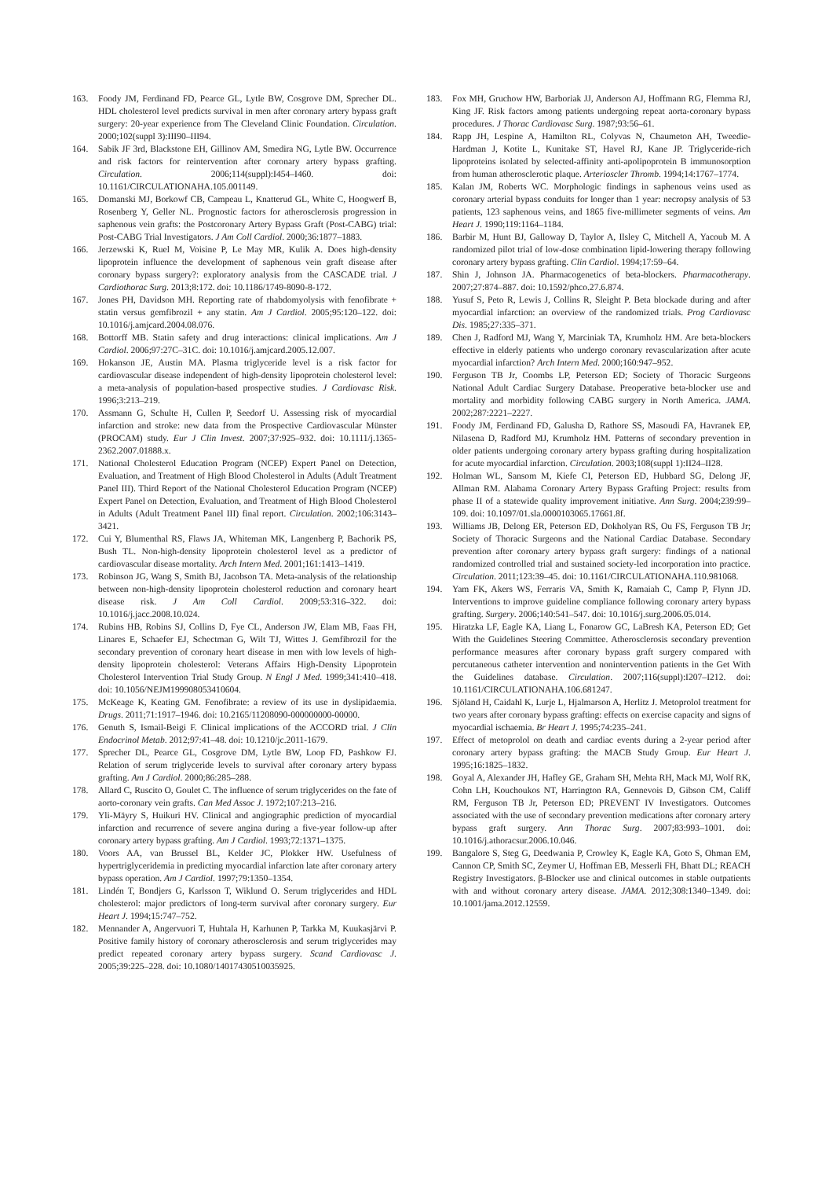163. Foody JM, Ferdinand FD, Pearce GL, Lytle BW, Cosgrove DM, Sprecher DL. HDL cholesterol level predicts survival in men after coronary artery bypass graft surgery: 20-year experience from The Cleveland Clinic Foundation. Circulation. 2000;102(suppl 3):III90–III94.
164. Sabik JF 3rd, Blackstone EH, Gillinov AM, Smedira NG, Lytle BW. Occurrence and risk factors for reintervention after coronary artery bypass grafting. Circulation. 2006;114(suppl):I454–I460. doi: 10.1161/CIRCULATIONAHA.105.001149.
165. Domanski MJ, Borkowf CB, Campeau L, Knatterud GL, White C, Hoogwerf B, Rosenberg Y, Geller NL. Prognostic factors for atherosclerosis progression in saphenous vein grafts: the Postcoronary Artery Bypass Graft (Post-CABG) trial: Post-CABG Trial Investigators. J Am Coll Cardiol. 2000;36:1877–1883.
166. Jerzewski K, Ruel M, Voisine P, Le May MR, Kulik A. Does high-density lipoprotein influence the development of saphenous vein graft disease after coronary bypass surgery?: exploratory analysis from the CASCADE trial. J Cardiothorac Surg. 2013;8:172. doi: 10.1186/1749-8090-8-172.
167. Jones PH, Davidson MH. Reporting rate of rhabdomyolysis with fenofibrate + statin versus gemfibrozil + any statin. Am J Cardiol. 2005;95:120–122. doi: 10.1016/j.amjcard.2004.08.076.
168. Bottorff MB. Statin safety and drug interactions: clinical implications. Am J Cardiol. 2006;97:27C–31C. doi: 10.1016/j.amjcard.2005.12.007.
169. Hokanson JE, Austin MA. Plasma triglyceride level is a risk factor for cardiovascular disease independent of high-density lipoprotein cholesterol level: a meta-analysis of population-based prospective studies. J Cardiovasc Risk. 1996;3:213–219.
170. Assmann G, Schulte H, Cullen P, Seedorf U. Assessing risk of myocardial infarction and stroke: new data from the Prospective Cardiovascular Münster (PROCAM) study. Eur J Clin Invest. 2007;37:925–932. doi: 10.1111/j.1365-2362.2007.01888.x.
171. National Cholesterol Education Program (NCEP) Expert Panel on Detection, Evaluation, and Treatment of High Blood Cholesterol in Adults (Adult Treatment Panel III). Third Report of the National Cholesterol Education Program (NCEP) Expert Panel on Detection, Evaluation, and Treatment of High Blood Cholesterol in Adults (Adult Treatment Panel III) final report. Circulation. 2002;106:3143–3421.
172. Cui Y, Blumenthal RS, Flaws JA, Whiteman MK, Langenberg P, Bachorik PS, Bush TL. Non-high-density lipoprotein cholesterol level as a predictor of cardiovascular disease mortality. Arch Intern Med. 2001;161:1413–1419.
173. Robinson JG, Wang S, Smith BJ, Jacobson TA. Meta-analysis of the relationship between non-high-density lipoprotein cholesterol reduction and coronary heart disease risk. J Am Coll Cardiol. 2009;53:316–322. doi: 10.1016/j.jacc.2008.10.024.
174. Rubins HB, Robins SJ, Collins D, Fye CL, Anderson JW, Elam MB, Faas FH, Linares E, Schaefer EJ, Schectman G, Wilt TJ, Wittes J. Gemfibrozil for the secondary prevention of coronary heart disease in men with low levels of high-density lipoprotein cholesterol: Veterans Affairs High-Density Lipoprotein Cholesterol Intervention Trial Study Group. N Engl J Med. 1999;341:410–418. doi: 10.1056/NEJM199908053410604.
175. McKeage K, Keating GM. Fenofibrate: a review of its use in dyslipidaemia. Drugs. 2011;71:1917–1946. doi: 10.2165/11208090-000000000-00000.
176. Genuth S, Ismail-Beigi F. Clinical implications of the ACCORD trial. J Clin Endocrinol Metab. 2012;97:41–48. doi: 10.1210/jc.2011-1679.
177. Sprecher DL, Pearce GL, Cosgrove DM, Lytle BW, Loop FD, Pashkow FJ. Relation of serum triglyceride levels to survival after coronary artery bypass grafting. Am J Cardiol. 2000;86:285–288.
178. Allard C, Ruscito O, Goulet C. The influence of serum triglycerides on the fate of aorto-coronary vein grafts. Can Med Assoc J. 1972;107:213–216.
179. Yli-Mäyry S, Huikuri HV. Clinical and angiographic prediction of myocardial infarction and recurrence of severe angina during a five-year follow-up after coronary artery bypass grafting. Am J Cardiol. 1993;72:1371–1375.
180. Voors AA, van Brussel BL, Kelder JC, Plokker HW. Usefulness of hypertriglyceridemia in predicting myocardial infarction late after coronary artery bypass operation. Am J Cardiol. 1997;79:1350–1354.
181. Lindén T, Bondjers G, Karlsson T, Wiklund O. Serum triglycerides and HDL cholesterol: major predictors of long-term survival after coronary surgery. Eur Heart J. 1994;15:747–752.
182. Mennander A, Angervuori T, Huhtala H, Karhunen P, Tarkka M, Kuukasjärvi P. Positive family history of coronary atherosclerosis and serum triglycerides may predict repeated coronary artery bypass surgery. Scand Cardiovasc J. 2005;39:225–228. doi: 10.1080/14017430510035925.
183. Fox MH, Gruchow HW, Barboriak JJ, Anderson AJ, Hoffmann RG, Flemma RJ, King JF. Risk factors among patients undergoing repeat aorta-coronary bypass procedures. J Thorac Cardiovasc Surg. 1987;93:56–61.
184. Rapp JH, Lespine A, Hamilton RL, Colyvas N, Chaumeton AH, Tweedie-Hardman J, Kotite L, Kunitake ST, Havel RJ, Kane JP. Triglyceride-rich lipoproteins isolated by selected-affinity anti-apolipoprotein B immunosorption from human atherosclerotic plaque. Arterioscler Thromb. 1994;14:1767–1774.
185. Kalan JM, Roberts WC. Morphologic findings in saphenous veins used as coronary arterial bypass conduits for longer than 1 year: necropsy analysis of 53 patients, 123 saphenous veins, and 1865 five-millimeter segments of veins. Am Heart J. 1990;119:1164–1184.
186. Barbir M, Hunt BJ, Galloway D, Taylor A, Ilsley C, Mitchell A, Yacoub M. A randomized pilot trial of low-dose combination lipid-lowering therapy following coronary artery bypass grafting. Clin Cardiol. 1994;17:59–64.
187. Shin J, Johnson JA. Pharmacogenetics of beta-blockers. Pharmacotherapy. 2007;27:874–887. doi: 10.1592/phco.27.6.874.
188. Yusuf S, Peto R, Lewis J, Collins R, Sleight P. Beta blockade during and after myocardial infarction: an overview of the randomized trials. Prog Cardiovasc Dis. 1985;27:335–371.
189. Chen J, Radford MJ, Wang Y, Marciniak TA, Krumholz HM. Are beta-blockers effective in elderly patients who undergo coronary revascularization after acute myocardial infarction? Arch Intern Med. 2000;160:947–952.
190. Ferguson TB Jr, Coombs LP, Peterson ED; Society of Thoracic Surgeons National Adult Cardiac Surgery Database. Preoperative beta-blocker use and mortality and morbidity following CABG surgery in North America. JAMA. 2002;287:2221–2227.
191. Foody JM, Ferdinand FD, Galusha D, Rathore SS, Masoudi FA, Havranek EP, Nilasena D, Radford MJ, Krumholz HM. Patterns of secondary prevention in older patients undergoing coronary artery bypass grafting during hospitalization for acute myocardial infarction. Circulation. 2003;108(suppl 1):II24–II28.
192. Holman WL, Sansom M, Kiefe CI, Peterson ED, Hubbard SG, Delong JF, Allman RM. Alabama Coronary Artery Bypass Grafting Project: results from phase II of a statewide quality improvement initiative. Ann Surg. 2004;239:99–109. doi: 10.1097/01.sla.0000103065.17661.8f.
193. Williams JB, Delong ER, Peterson ED, Dokholyan RS, Ou FS, Ferguson TB Jr; Society of Thoracic Surgeons and the National Cardiac Database. Secondary prevention after coronary artery bypass graft surgery: findings of a national randomized controlled trial and sustained society-led incorporation into practice. Circulation. 2011;123:39–45. doi: 10.1161/CIRCULATIONAHA.110.981068.
194. Yam FK, Akers WS, Ferraris VA, Smith K, Ramaiah C, Camp P, Flynn JD. Interventions to improve guideline compliance following coronary artery bypass grafting. Surgery. 2006;140:541–547. doi: 10.1016/j.surg.2006.05.014.
195. Hiratzka LF, Eagle KA, Liang L, Fonarow GC, LaBresh KA, Peterson ED; Get With the Guidelines Steering Committee. Atherosclerosis secondary prevention performance measures after coronary bypass graft surgery compared with percutaneous catheter intervention and nonintervention patients in the Get With the Guidelines database. Circulation. 2007;116(suppl):I207–I212. doi: 10.1161/CIRCULATIONAHA.106.681247.
196. Sjöland H, Caidahl K, Lurje L, Hjalmarson A, Herlitz J. Metoprolol treatment for two years after coronary bypass grafting: effects on exercise capacity and signs of myocardial ischaemia. Br Heart J. 1995;74:235–241.
197. Effect of metoprolol on death and cardiac events during a 2-year period after coronary artery bypass grafting: the MACB Study Group. Eur Heart J. 1995;16:1825–1832.
198. Goyal A, Alexander JH, Hafley GE, Graham SH, Mehta RH, Mack MJ, Wolf RK, Cohn LH, Kouchoukos NT, Harrington RA, Gennevois D, Gibson CM, Califf RM, Ferguson TB Jr, Peterson ED; PREVENT IV Investigators. Outcomes associated with the use of secondary prevention medications after coronary artery bypass graft surgery. Ann Thorac Surg. 2007;83:993–1001. doi: 10.1016/j.athoracsur.2006.10.046.
199. Bangalore S, Steg G, Deedwania P, Crowley K, Eagle KA, Goto S, Ohman EM, Cannon CP, Smith SC, Zeymer U, Hoffman EB, Messerli FH, Bhatt DL; REACH Registry Investigators. β-Blocker use and clinical outcomes in stable outpatients with and without coronary artery disease. JAMA. 2012;308:1340–1349. doi: 10.1001/jama.2012.12559.